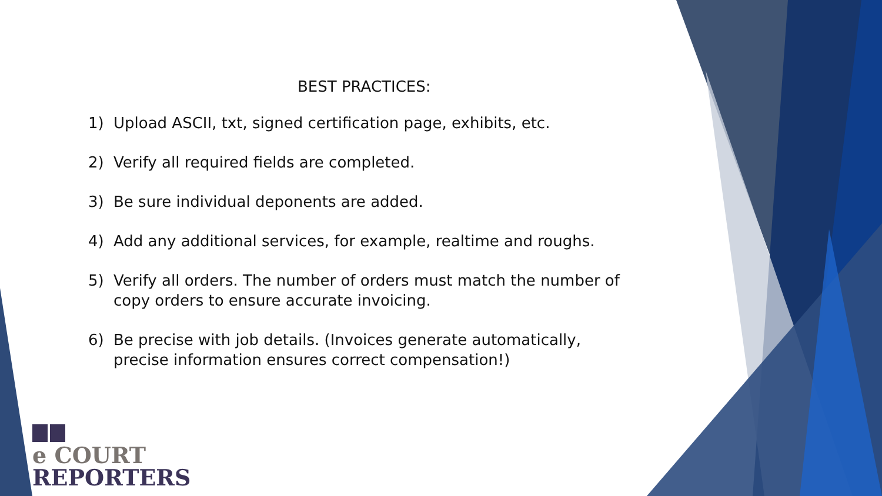BEST PRACTICES:
1) Upload ASCII, txt, signed certification page, exhibits, etc.
2) Verify all required fields are completed.
3) Be sure individual deponents are added.
4) Add any additional services, for example, realtime and roughs.
5) Verify all orders. The number of orders must match the number of copy orders to ensure accurate invoicing.
6) Be precise with job details. (Invoices generate automatically, precise information ensures correct compensation!)
e COURT
REPORTERS